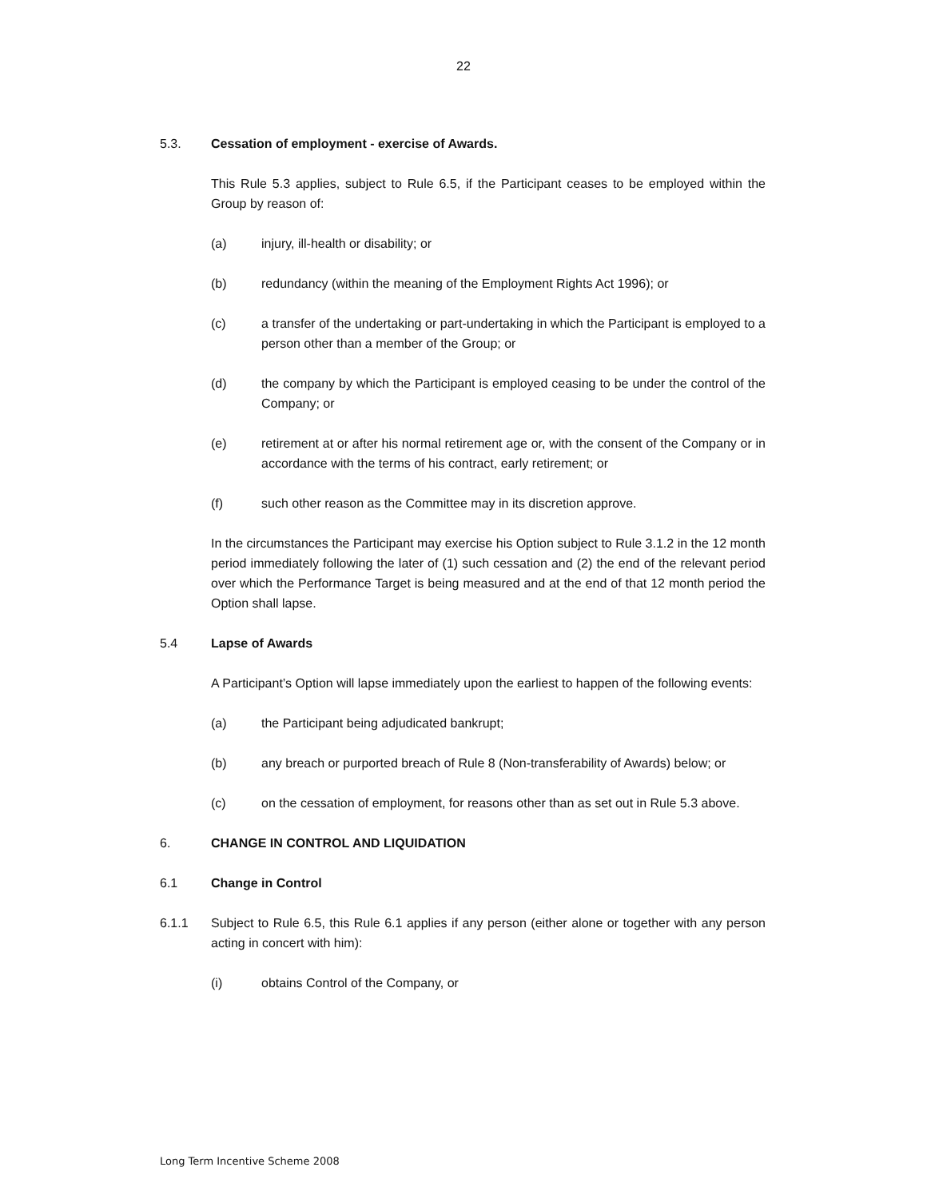22
5.3. Cessation of employment - exercise of Awards.
This Rule 5.3 applies, subject to Rule 6.5, if the Participant ceases to be employed within the Group by reason of:
(a) injury, ill-health or disability; or
(b) redundancy (within the meaning of the Employment Rights Act 1996); or
(c) a transfer of the undertaking or part-undertaking in which the Participant is employed to a person other than a member of the Group; or
(d) the company by which the Participant is employed ceasing to be under the control of the Company; or
(e) retirement at or after his normal retirement age or, with the consent of the Company or in accordance with the terms of his contract, early retirement; or
(f) such other reason as the Committee may in its discretion approve.
In the circumstances the Participant may exercise his Option subject to Rule 3.1.2 in the 12 month period immediately following the later of (1) such cessation and (2) the end of the relevant period over which the Performance Target is being measured and at the end of that 12 month period the Option shall lapse.
5.4 Lapse of Awards
A Participant’s Option will lapse immediately upon the earliest to happen of the following events:
(a) the Participant being adjudicated bankrupt;
(b) any breach or purported breach of Rule 8 (Non-transferability of Awards) below; or
(c) on the cessation of employment, for reasons other than as set out in Rule 5.3 above.
6. CHANGE IN CONTROL AND LIQUIDATION
6.1 Change in Control
6.1.1 Subject to Rule 6.5, this Rule 6.1 applies if any person (either alone or together with any person acting in concert with him):
(i) obtains Control of the Company, or
Long Term Incentive Scheme 2008